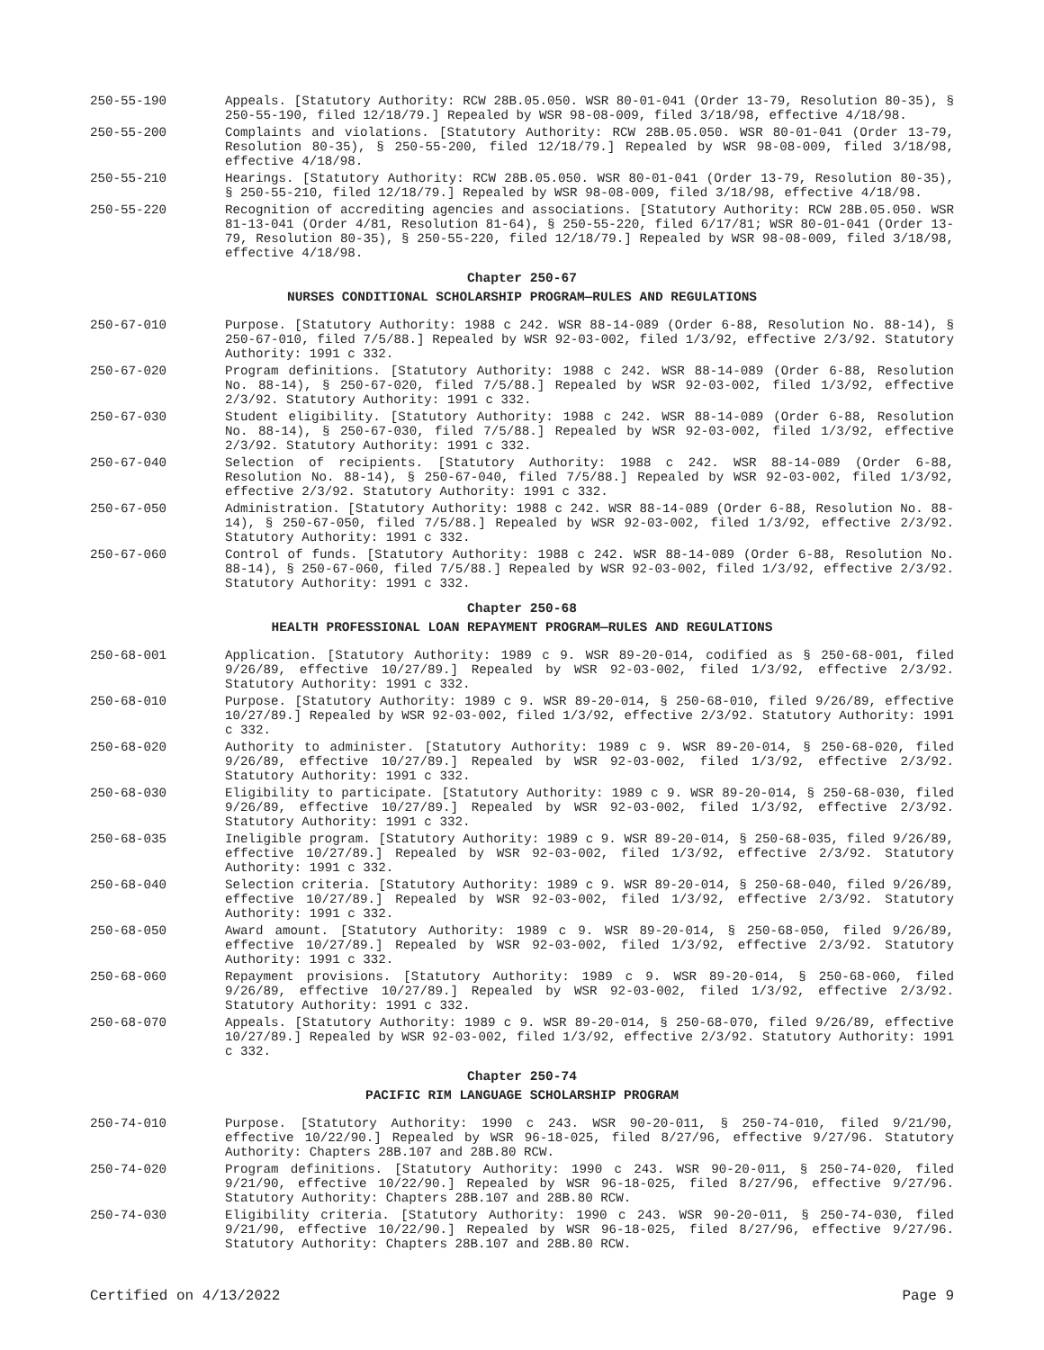250-55-190 Appeals. [Statutory Authority: RCW 28B.05.050. WSR 80-01-041 (Order 13-79, Resolution 80-35), § 250-55-190, filed 12/18/79.] Repealed by WSR 98-08-009, filed 3/18/98, effective 4/18/98.
250-55-200 Complaints and violations. [Statutory Authority: RCW 28B.05.050. WSR 80-01-041 (Order 13-79, Resolution 80-35), § 250-55-200, filed 12/18/79.] Repealed by WSR 98-08-009, filed 3/18/98, effective 4/18/98.
250-55-210 Hearings. [Statutory Authority: RCW 28B.05.050. WSR 80-01-041 (Order 13-79, Resolution 80-35), § 250-55-210, filed 12/18/79.] Repealed by WSR 98-08-009, filed 3/18/98, effective 4/18/98.
250-55-220 Recognition of accrediting agencies and associations. [Statutory Authority: RCW 28B.05.050. WSR 81-13-041 (Order 4/81, Resolution 81-64), § 250-55-220, filed 6/17/81; WSR 80-01-041 (Order 13-79, Resolution 80-35), § 250-55-220, filed 12/18/79.] Repealed by WSR 98-08-009, filed 3/18/98, effective 4/18/98.
Chapter 250-67
NURSES CONDITIONAL SCHOLARSHIP PROGRAM—RULES AND REGULATIONS
250-67-010 Purpose. [Statutory Authority: 1988 c 242. WSR 88-14-089 (Order 6-88, Resolution No. 88-14), § 250-67-010, filed 7/5/88.] Repealed by WSR 92-03-002, filed 1/3/92, effective 2/3/92. Statutory Authority: 1991 c 332.
250-67-020 Program definitions. [Statutory Authority: 1988 c 242. WSR 88-14-089 (Order 6-88, Resolution No. 88-14), § 250-67-020, filed 7/5/88.] Repealed by WSR 92-03-002, filed 1/3/92, effective 2/3/92. Statutory Authority: 1991 c 332.
250-67-030 Student eligibility. [Statutory Authority: 1988 c 242. WSR 88-14-089 (Order 6-88, Resolution No. 88-14), § 250-67-030, filed 7/5/88.] Repealed by WSR 92-03-002, filed 1/3/92, effective 2/3/92. Statutory Authority: 1991 c 332.
250-67-040 Selection of recipients. [Statutory Authority: 1988 c 242. WSR 88-14-089 (Order 6-88, Resolution No. 88-14), § 250-67-040, filed 7/5/88.] Repealed by WSR 92-03-002, filed 1/3/92, effective 2/3/92. Statutory Authority: 1991 c 332.
250-67-050 Administration. [Statutory Authority: 1988 c 242. WSR 88-14-089 (Order 6-88, Resolution No. 88-14), § 250-67-050, filed 7/5/88.] Repealed by WSR 92-03-002, filed 1/3/92, effective 2/3/92. Statutory Authority: 1991 c 332.
250-67-060 Control of funds. [Statutory Authority: 1988 c 242. WSR 88-14-089 (Order 6-88, Resolution No. 88-14), § 250-67-060, filed 7/5/88.] Repealed by WSR 92-03-002, filed 1/3/92, effective 2/3/92. Statutory Authority: 1991 c 332.
Chapter 250-68
HEALTH PROFESSIONAL LOAN REPAYMENT PROGRAM—RULES AND REGULATIONS
250-68-001 Application. [Statutory Authority: 1989 c 9. WSR 89-20-014, codified as § 250-68-001, filed 9/26/89, effective 10/27/89.] Repealed by WSR 92-03-002, filed 1/3/92, effective 2/3/92. Statutory Authority: 1991 c 332.
250-68-010 Purpose. [Statutory Authority: 1989 c 9. WSR 89-20-014, § 250-68-010, filed 9/26/89, effective 10/27/89.] Repealed by WSR 92-03-002, filed 1/3/92, effective 2/3/92. Statutory Authority: 1991 c 332.
250-68-020 Authority to administer. [Statutory Authority: 1989 c 9. WSR 89-20-014, § 250-68-020, filed 9/26/89, effective 10/27/89.] Repealed by WSR 92-03-002, filed 1/3/92, effective 2/3/92. Statutory Authority: 1991 c 332.
250-68-030 Eligibility to participate. [Statutory Authority: 1989 c 9. WSR 89-20-014, § 250-68-030, filed 9/26/89, effective 10/27/89.] Repealed by WSR 92-03-002, filed 1/3/92, effective 2/3/92. Statutory Authority: 1991 c 332.
250-68-035 Ineligible program. [Statutory Authority: 1989 c 9. WSR 89-20-014, § 250-68-035, filed 9/26/89, effective 10/27/89.] Repealed by WSR 92-03-002, filed 1/3/92, effective 2/3/92. Statutory Authority: 1991 c 332.
250-68-040 Selection criteria. [Statutory Authority: 1989 c 9. WSR 89-20-014, § 250-68-040, filed 9/26/89, effective 10/27/89.] Repealed by WSR 92-03-002, filed 1/3/92, effective 2/3/92. Statutory Authority: 1991 c 332.
250-68-050 Award amount. [Statutory Authority: 1989 c 9. WSR 89-20-014, § 250-68-050, filed 9/26/89, effective 10/27/89.] Repealed by WSR 92-03-002, filed 1/3/92, effective 2/3/92. Statutory Authority: 1991 c 332.
250-68-060 Repayment provisions. [Statutory Authority: 1989 c 9. WSR 89-20-014, § 250-68-060, filed 9/26/89, effective 10/27/89.] Repealed by WSR 92-03-002, filed 1/3/92, effective 2/3/92. Statutory Authority: 1991 c 332.
250-68-070 Appeals. [Statutory Authority: 1989 c 9. WSR 89-20-014, § 250-68-070, filed 9/26/89, effective 10/27/89.] Repealed by WSR 92-03-002, filed 1/3/92, effective 2/3/92. Statutory Authority: 1991 c 332.
Chapter 250-74
PACIFIC RIM LANGUAGE SCHOLARSHIP PROGRAM
250-74-010 Purpose. [Statutory Authority: 1990 c 243. WSR 90-20-011, § 250-74-010, filed 9/21/90, effective 10/22/90.] Repealed by WSR 96-18-025, filed 8/27/96, effective 9/27/96. Statutory Authority: Chapters 28B.107 and 28B.80 RCW.
250-74-020 Program definitions. [Statutory Authority: 1990 c 243. WSR 90-20-011, § 250-74-020, filed 9/21/90, effective 10/22/90.] Repealed by WSR 96-18-025, filed 8/27/96, effective 9/27/96. Statutory Authority: Chapters 28B.107 and 28B.80 RCW.
250-74-030 Eligibility criteria. [Statutory Authority: 1990 c 243. WSR 90-20-011, § 250-74-030, filed 9/21/90, effective 10/22/90.] Repealed by WSR 96-18-025, filed 8/27/96, effective 9/27/96. Statutory Authority: Chapters 28B.107 and 28B.80 RCW.
Certified on 4/13/2022 Page 9